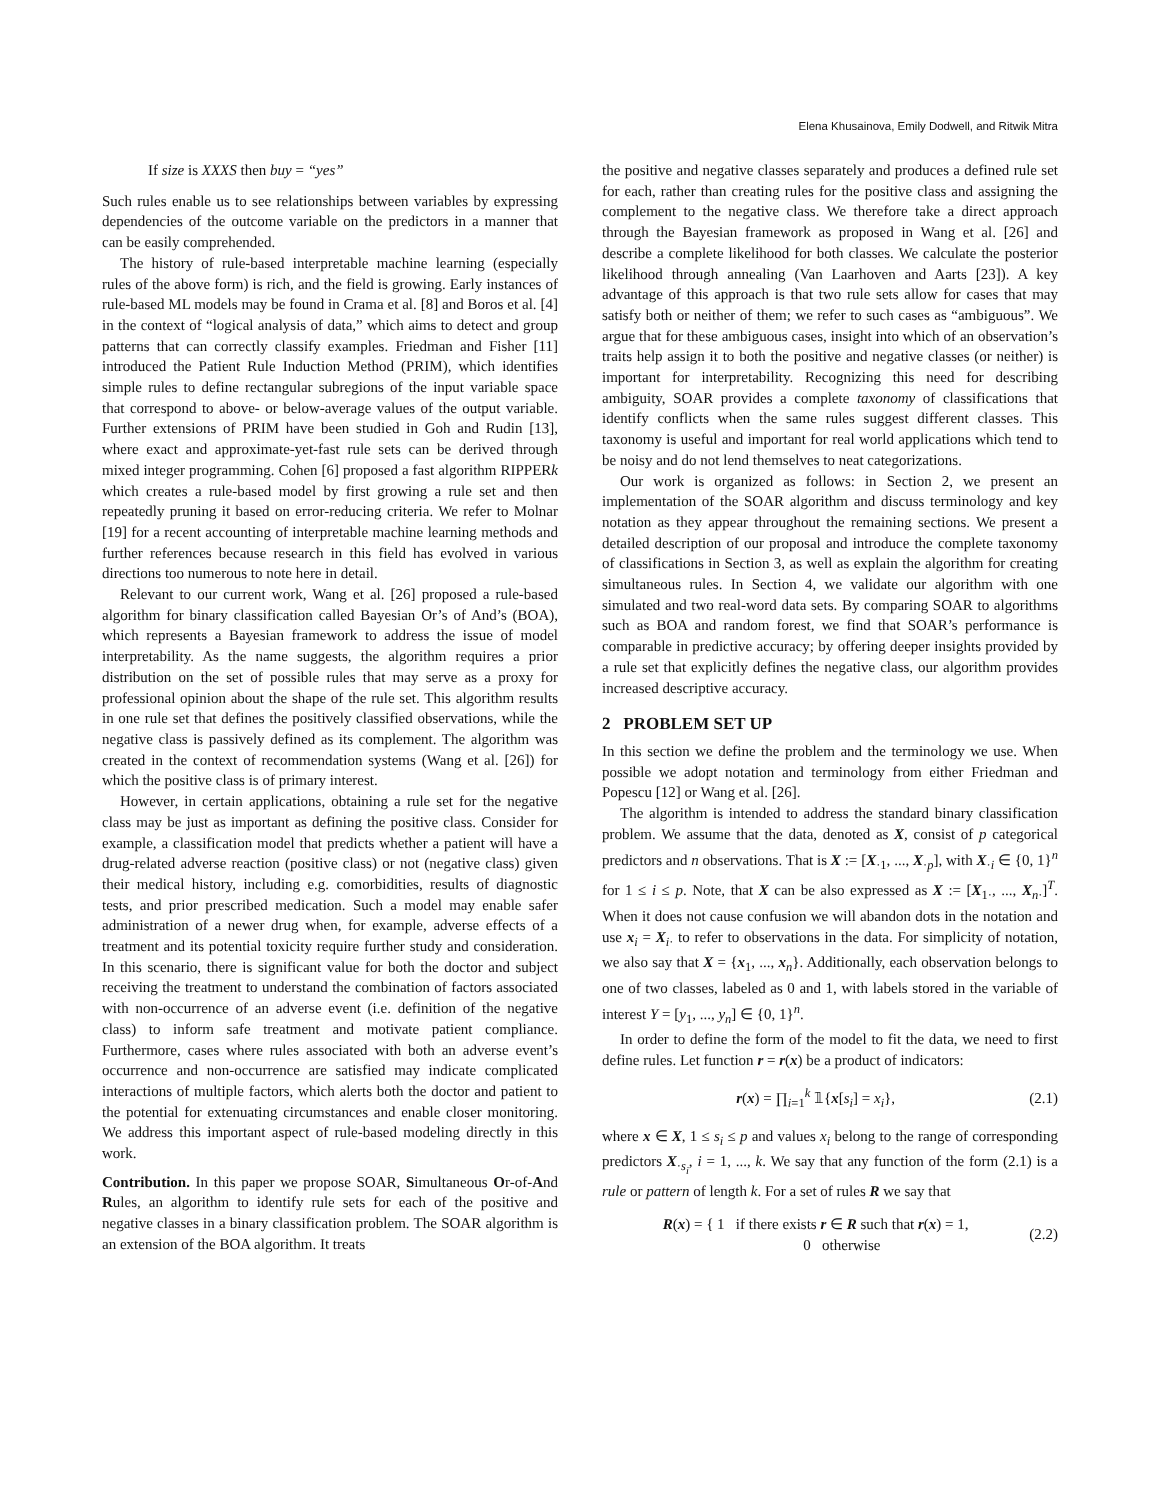Elena Khusainova, Emily Dodwell, and Ritwik Mitra
If size is XXXS then buy = “yes”
Such rules enable us to see relationships between variables by expressing dependencies of the outcome variable on the predictors in a manner that can be easily comprehended.
The history of rule-based interpretable machine learning (especially rules of the above form) is rich, and the field is growing. Early instances of rule-based ML models may be found in Crama et al. [8] and Boros et al. [4] in the context of “logical analysis of data,” which aims to detect and group patterns that can correctly classify examples. Friedman and Fisher [11] introduced the Patient Rule Induction Method (PRIM), which identifies simple rules to define rectangular subregions of the input variable space that correspond to above- or below-average values of the output variable. Further extensions of PRIM have been studied in Goh and Rudin [13], where exact and approximate-yet-fast rule sets can be derived through mixed integer programming. Cohen [6] proposed a fast algorithm RIPPERk which creates a rule-based model by first growing a rule set and then repeatedly pruning it based on error-reducing criteria. We refer to Molnar [19] for a recent accounting of interpretable machine learning methods and further references because research in this field has evolved in various directions too numerous to note here in detail.
Relevant to our current work, Wang et al. [26] proposed a rule-based algorithm for binary classification called Bayesian Or’s of And’s (BOA), which represents a Bayesian framework to address the issue of model interpretability. As the name suggests, the algorithm requires a prior distribution on the set of possible rules that may serve as a proxy for professional opinion about the shape of the rule set. This algorithm results in one rule set that defines the positively classified observations, while the negative class is passively defined as its complement. The algorithm was created in the context of recommendation systems (Wang et al. [26]) for which the positive class is of primary interest.
However, in certain applications, obtaining a rule set for the negative class may be just as important as defining the positive class. Consider for example, a classification model that predicts whether a patient will have a drug-related adverse reaction (positive class) or not (negative class) given their medical history, including e.g. comorbidities, results of diagnostic tests, and prior prescribed medication. Such a model may enable safer administration of a newer drug when, for example, adverse effects of a treatment and its potential toxicity require further study and consideration. In this scenario, there is significant value for both the doctor and subject receiving the treatment to understand the combination of factors associated with non-occurrence of an adverse event (i.e. definition of the negative class) to inform safe treatment and motivate patient compliance. Furthermore, cases where rules associated with both an adverse event’s occurrence and non-occurrence are satisfied may indicate complicated interactions of multiple factors, which alerts both the doctor and patient to the potential for extenuating circumstances and enable closer monitoring. We address this important aspect of rule-based modeling directly in this work.
Contribution. In this paper we propose SOAR, Simultaneous Or-of-And Rules, an algorithm to identify rule sets for each of the positive and negative classes in a binary classification problem. The SOAR algorithm is an extension of the BOA algorithm. It treats
the positive and negative classes separately and produces a defined rule set for each, rather than creating rules for the positive class and assigning the complement to the negative class. We therefore take a direct approach through the Bayesian framework as proposed in Wang et al. [26] and describe a complete likelihood for both classes. We calculate the posterior likelihood through annealing (Van Laarhoven and Aarts [23]). A key advantage of this approach is that two rule sets allow for cases that may satisfy both or neither of them; we refer to such cases as “ambiguous”. We argue that for these ambiguous cases, insight into which of an observation’s traits help assign it to both the positive and negative classes (or neither) is important for interpretability. Recognizing this need for describing ambiguity, SOAR provides a complete taxonomy of classifications that identify conflicts when the same rules suggest different classes. This taxonomy is useful and important for real world applications which tend to be noisy and do not lend themselves to neat categorizations.
Our work is organized as follows: in Section 2, we present an implementation of the SOAR algorithm and discuss terminology and key notation as they appear throughout the remaining sections. We present a detailed description of our proposal and introduce the complete taxonomy of classifications in Section 3, as well as explain the algorithm for creating simultaneous rules. In Section 4, we validate our algorithm with one simulated and two real-word data sets. By comparing SOAR to algorithms such as BOA and random forest, we find that SOAR’s performance is comparable in predictive accuracy; by offering deeper insights provided by a rule set that explicitly defines the negative class, our algorithm provides increased descriptive accuracy.
2 PROBLEM SET UP
In this section we define the problem and the terminology we use. When possible we adopt notation and terminology from either Friedman and Popescu [12] or Wang et al. [26].
The algorithm is intended to address the standard binary classification problem. We assume that the data, denoted as X, consist of p categorical predictors and n observations. That is X := [X<sub>·1</sub>, ..., X<sub>·p</sub>], with X<sub>·i</sub> ∈ {0, 1}<sup>n</sup> for 1 ≤ i ≤ p. Note, that X can be also expressed as X := [X<sub>1·</sub>, ..., X<sub>n·</sub>]<sup>T</sup>. When it does not cause confusion we will abandon dots in the notation and use x<sub>i</sub> = X<sub>i·</sub> to refer to observations in the data. For simplicity of notation, we also say that X = {x<sub>1</sub>, ..., x<sub>n</sub>}. Additionally, each observation belongs to one of two classes, labeled as 0 and 1, with labels stored in the variable of interest Y = [y<sub>1</sub>, ..., y<sub>n</sub>] ∈ {0, 1}<sup>n</sup>.
In order to define the form of the model to fit the data, we need to first define rules. Let function r = r(x) be a product of indicators:
r(x) = ∏<sub>i=1</sub><sup>k</sup> 𝟙{x[s<sub>i</sub>] = x<sub>i</sub>}, (2.1)
where x ∈ X, 1 ≤ s<sub>i</sub> ≤ p and values x<sub>i</sub> belong to the range of corresponding predictors X<sub>·s<sub>i</sub></sub>, i = 1, ..., k. We say that any function of the form (2.1) is a rule or pattern of length k. For a set of rules R we say that
R(x) = { 1 if there exists r ∈ R such that r(x) = 1,
0 otherwise (2.2)